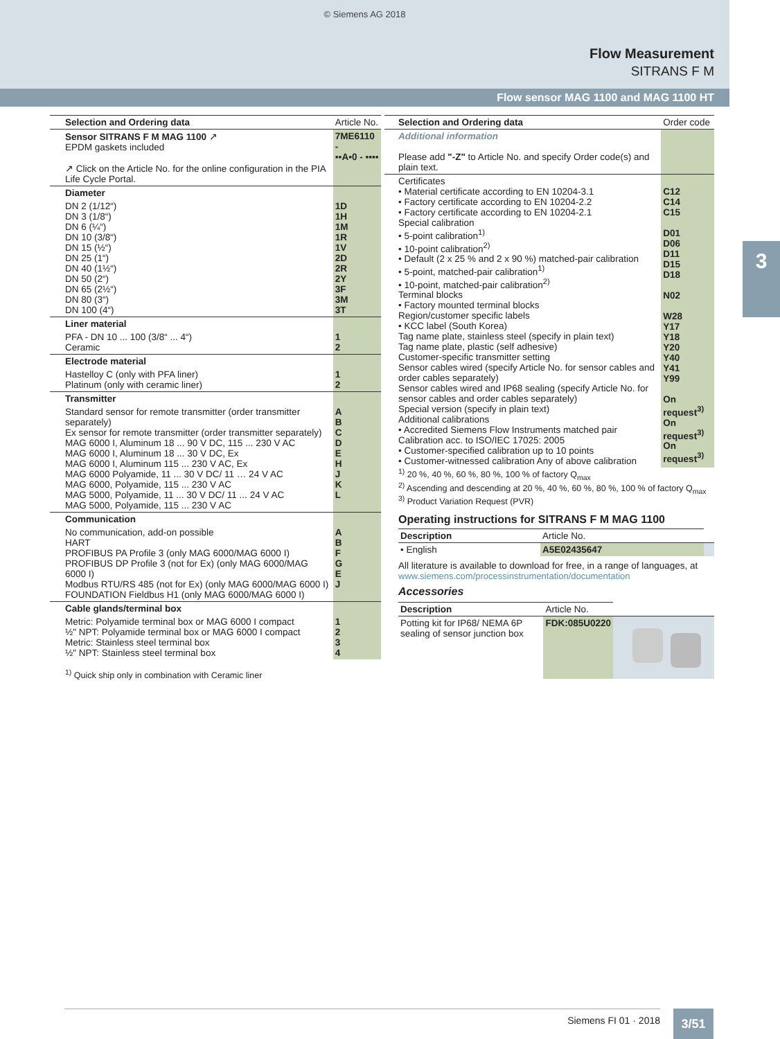© Siemens AG 2018
Flow Measurement
SITRANS F M
Flow sensor MAG 1100 and MAG 1100 HT
3
| Selection and Ordering data | Article No. |
| --- | --- |
| Sensor SITRANS F M MAG 1100 ↗ EPDM gaskets included ↗ Click on the Article No. for the online configuration in the PIA Life Cycle Portal. | 7ME6110 - ▪▪A▪0 - ▪▪▪▪ |
| Diameter | |
| DN 2 (1/12“) DN 3 (1/8“) DN 6 (¼“) DN 10 (3/8“) DN 15 (½“) DN 25 (1“) DN 40 (1½“) DN 50 (2“) DN 65 (2½“) DN 80 (3“) DN 100 (4“) | 1D 1H 1M 1R 1V 2D 2R 2Y 3F 3M 3T |
| Liner material | |
| PFA - DN 10 ... 100 (3/8“ ... 4“) Ceramic | 1 2 |
| Electrode material | |
| Hastelloy C (only with PFA liner) Platinum (only with ceramic liner) | 1 2 |
| Transmitter | |
| Standard sensor for remote transmitter (order transmitter separately) Ex sensor for remote transmitter (order transmitter separately) MAG 6000 I, Aluminum 18 ... 90 V DC, 115 ... 230 V AC MAG 6000 I, Aluminum 18 ... 30 V DC, Ex MAG 6000 I, Aluminum 115 ... 230 V AC, Ex MAG 6000 Polyamide, 11 ... 30 V DC/ 11 … 24 V AC MAG 6000, Polyamide, 115 ... 230 V AC MAG 5000, Polyamide, 11 ... 30 V DC/ 11 ... 24 V AC MAG 5000, Polyamide, 115 ... 230 V AC | A B C D E H J K L |
| Communication | |
| No communication, add-on possible HART PROFIBUS PA Profile 3 (only MAG 6000/MAG 6000 I) PROFIBUS DP Profile 3 (not for Ex) (only MAG 6000/MAG 6000 I) Modbus RTU/RS 485 (not for Ex) (only MAG 6000/MAG 6000 I) FOUNDATION Fieldbus H1 (only MAG 6000/MAG 6000 I) | A B F G E J |
| Cable glands/terminal box | |
| Metric: Polyamide terminal box or MAG 6000 I compact ½" NPT: Polyamide terminal box or MAG 6000 I compact Metric: Stainless steel terminal box ½" NPT: Stainless steel terminal box | 1 2 3 4 |
<sup>1)</sup> Quick ship only in combination with Ceramic liner
| Selection and Ordering data | Order code |
| --- | --- |
| Additional information Please add "-Z" to Article No. and specify Order code(s) and plain text. | |
| Certificates • Material certificate according to EN 10204-3.1 • Factory certificate according to EN 10204-2.2 • Factory certificate according to EN 10204-2.1 Special calibration • 5-point calibration<sup>1)</sup> • 10-point calibration<sup>2)</sup> • Default (2 x 25 % and 2 x 90 %) matched-pair calibration • 5-point, matched-pair calibration<sup>1)</sup> • 10-point, matched-pair calibration<sup>2)</sup> Terminal blocks • Factory mounted terminal blocks Region/customer specific labels • KCC label (South Korea) Tag name plate, stainless steel (specify in plain text) Tag name plate, plastic (self adhesive) Customer-specific transmitter setting Sensor cables wired (specify Article No. for sensor cables and order cables separately) Sensor cables wired and IP68 sealing (specify Article No. for sensor cables and order cables separately) Special version (specify in plain text) Additional calibrations • Accredited Siemens Flow Instruments matched pair Calibration acc. to ISO/IEC 17025: 2005 • Customer-specified calibration up to 10 points • Customer-witnessed calibration Any of above calibration | C12 C14 C15 D01 D06 D11 D15 D18 N02 W28 Y17 Y18 Y20 Y40 Y41 Y99 On request<sup>3)</sup> On request<sup>3)</sup> On request<sup>3)</sup> |
<sup>1)</sup> 20 %, 40 %, 60 %, 80 %, 100 % of factory Q<sub>max</sub>
<sup>2)</sup> Ascending and descending at 20 %, 40 %, 60 %, 80 %, 100 % of factory Q<sub>max</sub>
<sup>3)</sup> Product Variation Request (PVR)
Operating instructions for SITRANS F M MAG 1100
| Description | Article No. | |
| --- | --- | --- |
| • English | A5E02435647 | |
All literature is available to download for free, in a range of languages, at www.siemens.com/processinstrumentation/documentation
Accessories
| Description | Article No. | |
| --- | --- | --- |
| Potting kit for IP68/ NEMA 6P sealing of sensor junction box | FDK:085U0220 | |
Siemens FI 01 · 2018 3/51